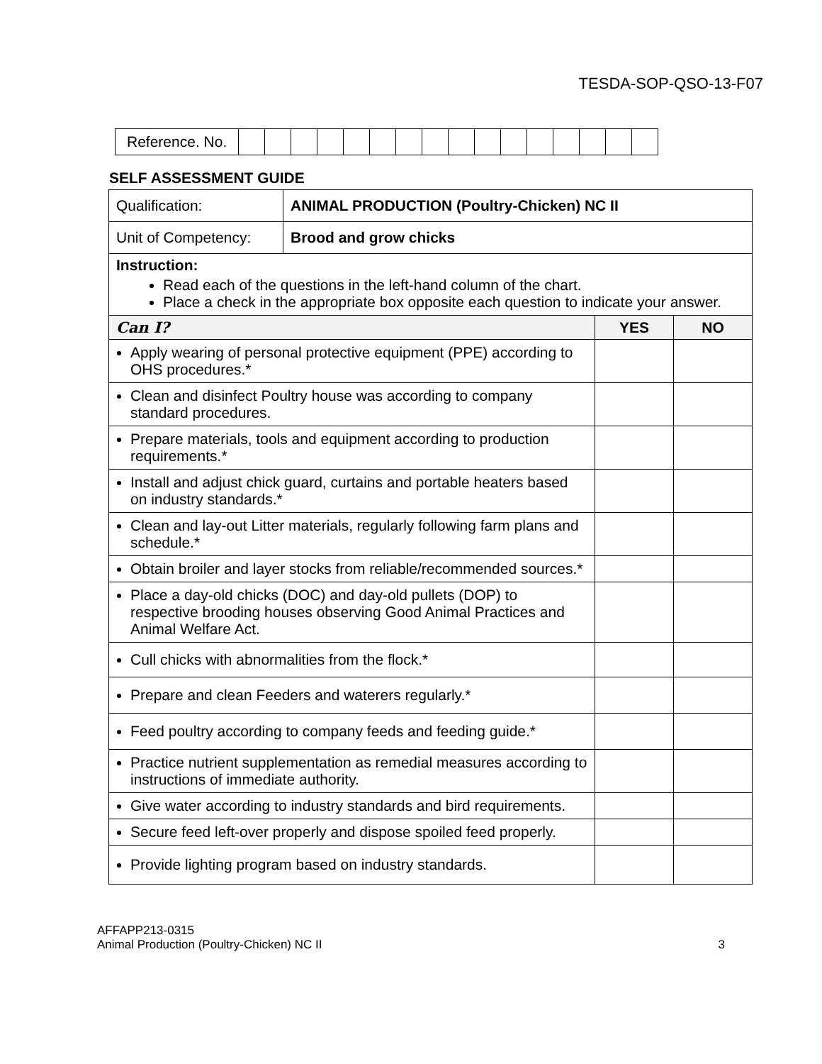TESDA-SOP-QSO-13-F07
| Reference. No. | | | | | | | | | | | | | | | | |
SELF ASSESSMENT GUIDE
| Qualification: | ANIMAL PRODUCTION (Poultry-Chicken) NC II | | |
| Unit of Competency: | Brood and grow chicks | | |
| Instruction: Read each of the questions in the left-hand column of the chart. Place a check in the appropriate box opposite each question to indicate your answer. | | | |
| Can I? | | YES | NO |
| Apply wearing of personal protective equipment (PPE) according to OHS procedures.* | | | |
| Clean and disinfect Poultry house was according to company standard procedures. | | | |
| Prepare materials, tools and equipment according to production requirements.* | | | |
| Install and adjust chick guard, curtains and portable heaters based on industry standards.* | | | |
| Clean and lay-out Litter materials, regularly following farm plans and schedule.* | | | |
| Obtain broiler and layer stocks from reliable/recommended sources.* | | | |
| Place a day-old chicks (DOC) and day-old pullets (DOP) to respective brooding houses observing Good Animal Practices and Animal Welfare Act. | | | |
| Cull chicks with abnormalities from the flock.* | | | |
| Prepare and clean Feeders and waterers regularly.* | | | |
| Feed poultry according to company feeds and feeding guide.* | | | |
| Practice nutrient supplementation as remedial measures according to instructions of immediate authority. | | | |
| Give water according to industry standards and bird requirements. | | | |
| Secure feed left-over properly and dispose spoiled feed properly. | | | |
| Provide lighting program based on industry standards. | | | |
AFFAPP213-0315
Animal Production (Poultry-Chicken) NC II
3